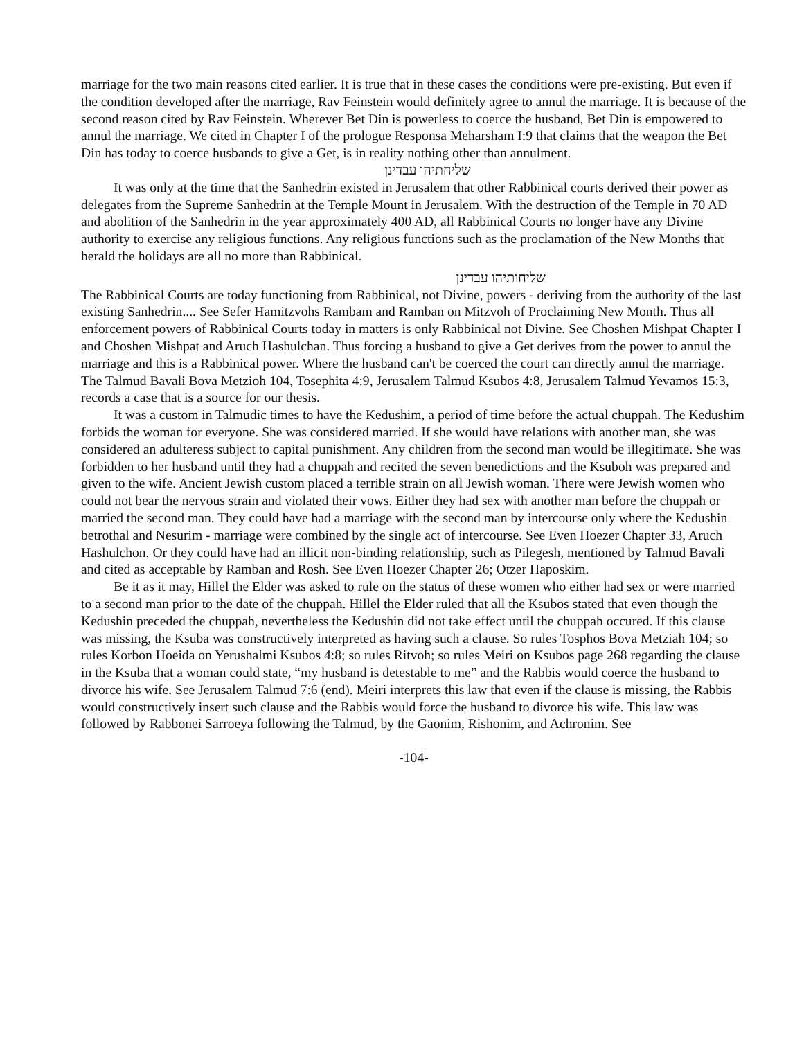marriage for the two main reasons cited earlier. It is true that in these cases the conditions were pre-existing. But even if the condition developed after the marriage, Rav Feinstein would definitely agree to annul the marriage. It is because of the second reason cited by Rav Feinstein. Wherever Bet Din is powerless to coerce the husband, Bet Din is empowered to annul the marriage. We cited in Chapter I of the prologue Responsa Meharsham I:9 that claims that the weapon the Bet Din has today to coerce husbands to give a Get, is in reality nothing other than annulment.
שליחתיהו עבדינן
It was only at the time that the Sanhedrin existed in Jerusalem that other Rabbinical courts derived their power as delegates from the Supreme Sanhedrin at the Temple Mount in Jerusalem. With the destruction of the Temple in 70 AD and abolition of the Sanhedrin in the year approximately 400 AD, all Rabbinical Courts no longer have any Divine authority to exercise any religious functions. Any religious functions such as the proclamation of the New Months that herald the holidays are all no more than Rabbinical.
שליחותיהו עבדינן
The Rabbinical Courts are today functioning from Rabbinical, not Divine, powers - deriving from the authority of the last existing Sanhedrin.... See Sefer Hamitzvohs Rambam and Ramban on Mitzvoh of Proclaiming New Month. Thus all enforcement powers of Rabbinical Courts today in matters is only Rabbinical not Divine. See Choshen Mishpat Chapter I and Choshen Mishpat and Aruch Hashulchan. Thus forcing a husband to give a Get derives from the power to annul the marriage and this is a Rabbinical power. Where the husband can't be coerced the court can directly annul the marriage. The Talmud Bavali Bova Metzioh 104, Tosephita 4:9, Jerusalem Talmud Ksubos 4:8, Jerusalem Talmud Yevamos 15:3, records a case that is a source for our thesis.
It was a custom in Talmudic times to have the Kedushim, a period of time before the actual chuppah. The Kedushim forbids the woman for everyone. She was considered married. If she would have relations with another man, she was considered an adulteress subject to capital punishment. Any children from the second man would be illegitimate. She was forbidden to her husband until they had a chuppah and recited the seven benedictions and the Ksuboh was prepared and given to the wife. Ancient Jewish custom placed a terrible strain on all Jewish woman. There were Jewish women who could not bear the nervous strain and violated their vows. Either they had sex with another man before the chuppah or married the second man. They could have had a marriage with the second man by intercourse only where the Kedushin betrothal and Nesurim - marriage were combined by the single act of intercourse. See Even Hoezer Chapter 33, Aruch Hashulchon. Or they could have had an illicit non-binding relationship, such as Pilegesh, mentioned by Talmud Bavali and cited as acceptable by Ramban and Rosh. See Even Hoezer Chapter 26; Otzer Haposkim.
Be it as it may, Hillel the Elder was asked to rule on the status of these women who either had sex or were married to a second man prior to the date of the chuppah. Hillel the Elder ruled that all the Ksubos stated that even though the Kedushin preceded the chuppah, nevertheless the Kedushin did not take effect until the chuppah occured. If this clause was missing, the Ksuba was constructively interpreted as having such a clause. So rules Tosphos Bova Metziah 104; so rules Korbon Hoeida on Yerushalmi Ksubos 4:8; so rules Ritvoh; so rules Meiri on Ksubos page 268 regarding the clause in the Ksuba that a woman could state, “my husband is detestable to me” and the Rabbis would coerce the husband to divorce his wife. See Jerusalem Talmud 7:6 (end). Meiri interprets this law that even if the clause is missing, the Rabbis would constructively insert such clause and the Rabbis would force the husband to divorce his wife. This law was followed by Rabbonei Sarroeya following the Talmud, by the Gaonim, Rishonim, and Achronim. See
-104-